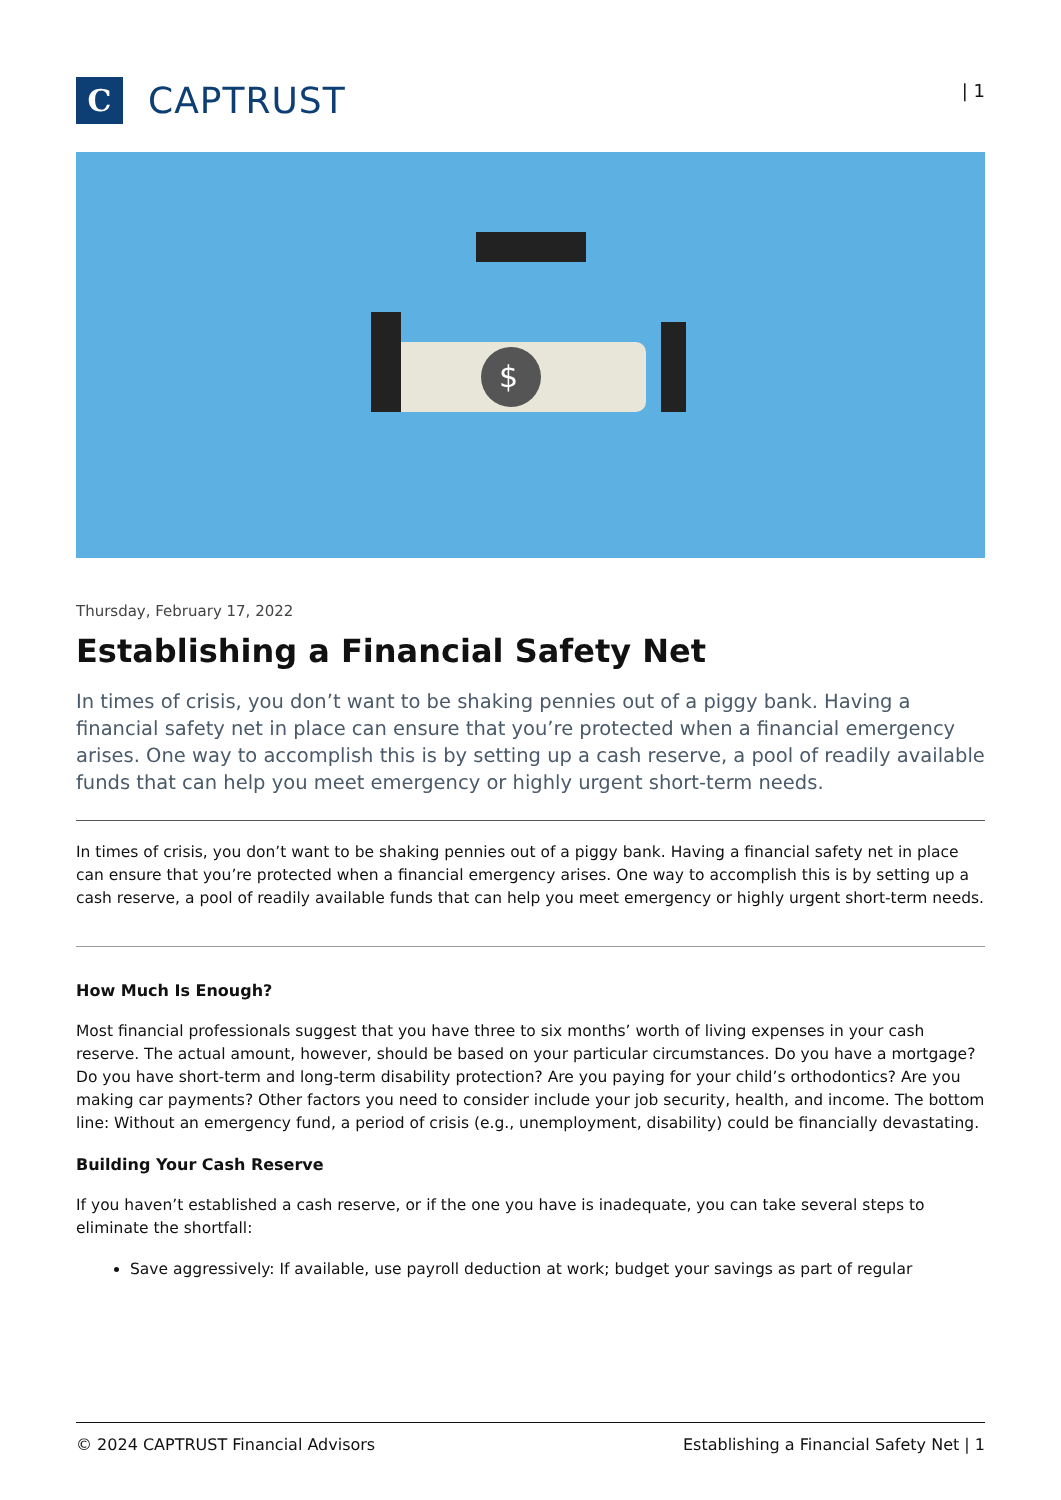C
CAPTRUST
| 1
$
Thursday, February 17, 2022
Establishing a Financial Safety Net
In times of crisis, you don’t want to be shaking pennies out of a piggy bank. Having a financial safety net in place can ensure that you’re protected when a financial emergency arises. One way to accomplish this is by setting up a cash reserve, a pool of readily available funds that can help you meet emergency or highly urgent short-term needs.
In times of crisis, you don’t want to be shaking pennies out of a piggy bank. Having a financial safety net in place can ensure that you’re protected when a financial emergency arises. One way to accomplish this is by setting up a cash reserve, a pool of readily available funds that can help you meet emergency or highly urgent short-term needs.
How Much Is Enough?
Most financial professionals suggest that you have three to six months’ worth of living expenses in your cash reserve. The actual amount, however, should be based on your particular circumstances. Do you have a mortgage? Do you have short-term and long-term disability protection? Are you paying for your child’s orthodontics? Are you making car payments? Other factors you need to consider include your job security, health, and income. The bottom line: Without an emergency fund, a period of crisis (e.g., unemployment, disability) could be financially devastating.
Building Your Cash Reserve
If you haven’t established a cash reserve, or if the one you have is inadequate, you can take several steps to eliminate the shortfall:
Save aggressively: If available, use payroll deduction at work; budget your savings as part of regular
© 2024 CAPTRUST Financial Advisors Establishing a Financial Safety Net | 1